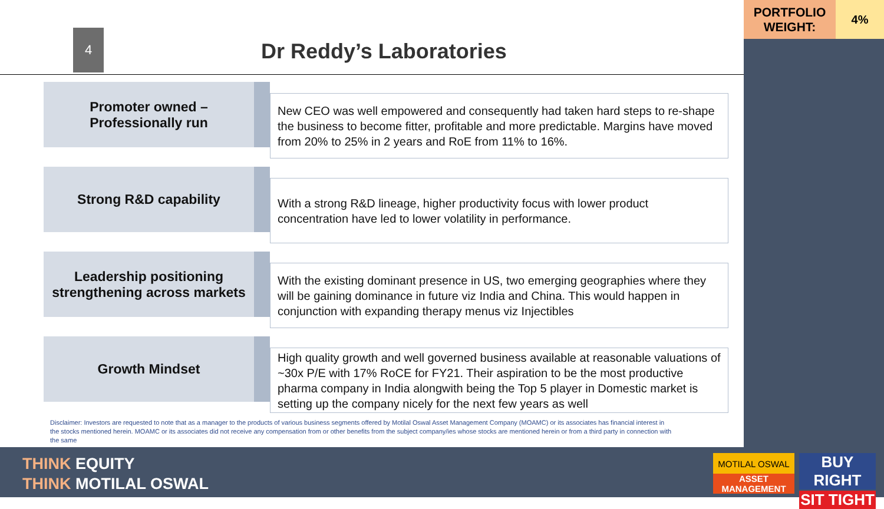PORTFOLIO WEIGHT:
4%
4
Dr Reddy’s Laboratories
Promoter owned –
Professionally run
New CEO was well empowered and consequently had taken hard steps to re-shape the business to become fitter, profitable and more predictable. Margins have moved from 20% to 25% in 2 years and RoE from 11% to 16%.
Strong R&D capability
With a strong R&D lineage, higher productivity focus with lower product concentration have led to lower volatility in performance.
Leadership positioning strengthening across markets
With the existing dominant presence in US, two emerging geographies where they will be gaining dominance in future viz India and China. This would happen in conjunction with expanding therapy menus viz Injectibles
Growth Mindset
High quality growth and well governed business available at reasonable valuations of ~30x P/E with 17% RoCE for FY21. Their aspiration to be the most productive pharma company in India alongwith being the Top 5 player in Domestic market is setting up the company nicely for the next few years as well
Disclaimer: Investors are requested to note that as a manager to the products of various business segments offered by Motilal Oswal Asset Management Company (MOAMC) or its associates has financial interest in the stocks mentioned herein. MOAMC or its associates did not receive any compensation from or other benefits from the subject company/ies whose stocks are mentioned herein or from a third party in connection with the same
THINK EQUITY
THINK MOTILAL OSWAL
MOTILAL OSWAL
ASSET MANAGEMENT
BUY RIGHT
SIT TIGHT